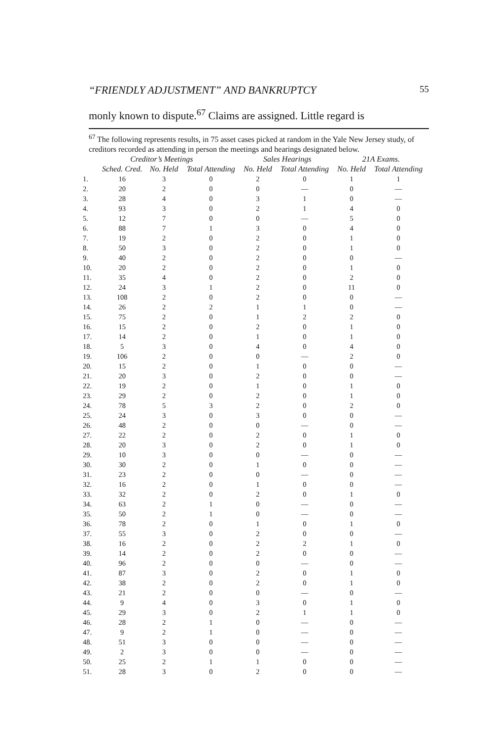“FRIENDLY ADJUSTMENT” AND BANKRUPTCY 55
monly known to dispute.<sup>67</sup> Claims are assigned. Little regard is
<sup>67</sup> The following represents results, in 75 asset cases picked at random in the Yale New Jersey study, of creditors recorded as attending in person the meetings and hearings designated below.
| Creditor’s Meetings | | | | Sales Hearings | | 21A Exams. | |
| --- | --- | --- | --- | --- | --- | --- | --- |
| | Sched. Cred. | No. Held | Total Attending | No. Held | Total Attending | No. Held | Total Attending |
| 1. | 16 | 3 | 0 | 2 | 0 | 1 | 1 |
| 2. | 20 | 2 | 0 | 0 | — | 0 | — |
| 3. | 28 | 4 | 0 | 3 | 1 | 0 | — |
| 4. | 93 | 3 | 0 | 2 | 1 | 4 | 0 |
| 5. | 12 | 7 | 0 | 0 | — | 5 | 0 |
| 6. | 88 | 7 | 1 | 3 | 0 | 4 | 0 |
| 7. | 19 | 2 | 0 | 2 | 0 | 1 | 0 |
| 8. | 50 | 3 | 0 | 2 | 0 | 1 | 0 |
| 9. | 40 | 2 | 0 | 2 | 0 | 0 | — |
| 10. | 20 | 2 | 0 | 2 | 0 | 1 | 0 |
| 11. | 35 | 4 | 0 | 2 | 0 | 2 | 0 |
| 12. | 24 | 3 | 1 | 2 | 0 | 11 | 0 |
| 13. | 108 | 2 | 0 | 2 | 0 | 0 | — |
| 14. | 26 | 2 | 2 | 1 | 1 | 0 | — |
| 15. | 75 | 2 | 0 | 1 | 2 | 2 | 0 |
| 16. | 15 | 2 | 0 | 2 | 0 | 1 | 0 |
| 17. | 14 | 2 | 0 | 1 | 0 | 1 | 0 |
| 18. | 5 | 3 | 0 | 4 | 0 | 4 | 0 |
| 19. | 106 | 2 | 0 | 0 | — | 2 | 0 |
| 20. | 15 | 2 | 0 | 1 | 0 | 0 | — |
| 21. | 20 | 3 | 0 | 2 | 0 | 0 | — |
| 22. | 19 | 2 | 0 | 1 | 0 | 1 | 0 |
| 23. | 29 | 2 | 0 | 2 | 0 | 1 | 0 |
| 24. | 78 | 5 | 3 | 2 | 0 | 2 | 0 |
| 25. | 24 | 3 | 0 | 3 | 0 | 0 | — |
| 26. | 48 | 2 | 0 | 0 | — | 0 | — |
| 27. | 22 | 2 | 0 | 2 | 0 | 1 | 0 |
| 28. | 20 | 3 | 0 | 2 | 0 | 1 | 0 |
| 29. | 10 | 3 | 0 | 0 | — | 0 | — |
| 30. | 30 | 2 | 0 | 1 | 0 | 0 | — |
| 31. | 23 | 2 | 0 | 0 | — | 0 | — |
| 32. | 16 | 2 | 0 | 1 | 0 | 0 | — |
| 33. | 32 | 2 | 0 | 2 | 0 | 1 | 0 |
| 34. | 63 | 2 | 1 | 0 | — | 0 | — |
| 35. | 50 | 2 | 1 | 0 | — | 0 | — |
| 36. | 78 | 2 | 0 | 1 | 0 | 1 | 0 |
| 37. | 55 | 3 | 0 | 2 | 0 | 0 | — |
| 38. | 16 | 2 | 0 | 2 | 2 | 1 | 0 |
| 39. | 14 | 2 | 0 | 2 | 0 | 0 | — |
| 40. | 96 | 2 | 0 | 0 | — | 0 | — |
| 41. | 87 | 3 | 0 | 2 | 0 | 1 | 0 |
| 42. | 38 | 2 | 0 | 2 | 0 | 1 | 0 |
| 43. | 21 | 2 | 0 | 0 | — | 0 | — |
| 44. | 9 | 4 | 0 | 3 | 0 | 1 | 0 |
| 45. | 29 | 3 | 0 | 2 | 1 | 1 | 0 |
| 46. | 28 | 2 | 1 | 0 | — | 0 | — |
| 47. | 9 | 2 | 1 | 0 | — | 0 | — |
| 48. | 51 | 3 | 0 | 0 | — | 0 | — |
| 49. | 2 | 3 | 0 | 0 | — | 0 | — |
| 50. | 25 | 2 | 1 | 1 | 0 | 0 | — |
| 51. | 28 | 3 | 0 | 2 | 0 | 0 | — |